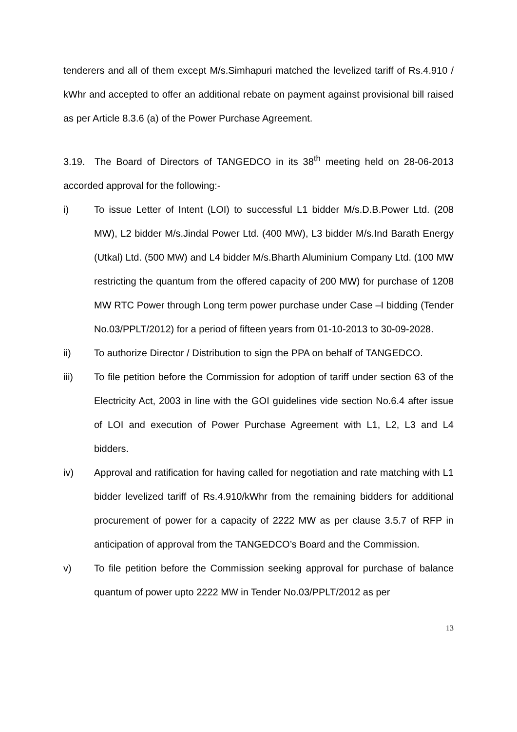tenderers and all of them except M/s.Simhapuri matched the levelized tariff of Rs.4.910 / kWhr and accepted to offer an additional rebate on payment against provisional bill raised as per Article 8.3.6 (a) of the Power Purchase Agreement.
3.19. The Board of Directors of TANGEDCO in its 38<sup>th</sup> meeting held on 28-06-2013 accorded approval for the following:-
i) To issue Letter of Intent (LOI) to successful L1 bidder M/s.D.B.Power Ltd. (208 MW), L2 bidder M/s.Jindal Power Ltd. (400 MW), L3 bidder M/s.Ind Barath Energy (Utkal) Ltd. (500 MW) and L4 bidder M/s.Bharth Aluminium Company Ltd. (100 MW restricting the quantum from the offered capacity of 200 MW) for purchase of 1208 MW RTC Power through Long term power purchase under Case –I bidding (Tender No.03/PPLT/2012) for a period of fifteen years from 01-10-2013 to 30-09-2028.
ii) To authorize Director / Distribution to sign the PPA on behalf of TANGEDCO.
iii) To file petition before the Commission for adoption of tariff under section 63 of the Electricity Act, 2003 in line with the GOI guidelines vide section No.6.4 after issue of LOI and execution of Power Purchase Agreement with L1, L2, L3 and L4 bidders.
iv) Approval and ratification for having called for negotiation and rate matching with L1 bidder levelized tariff of Rs.4.910/kWhr from the remaining bidders for additional procurement of power for a capacity of 2222 MW as per clause 3.5.7 of RFP in anticipation of approval from the TANGEDCO’s Board and the Commission.
v) To file petition before the Commission seeking approval for purchase of balance quantum of power upto 2222 MW in Tender No.03/PPLT/2012 as per
13